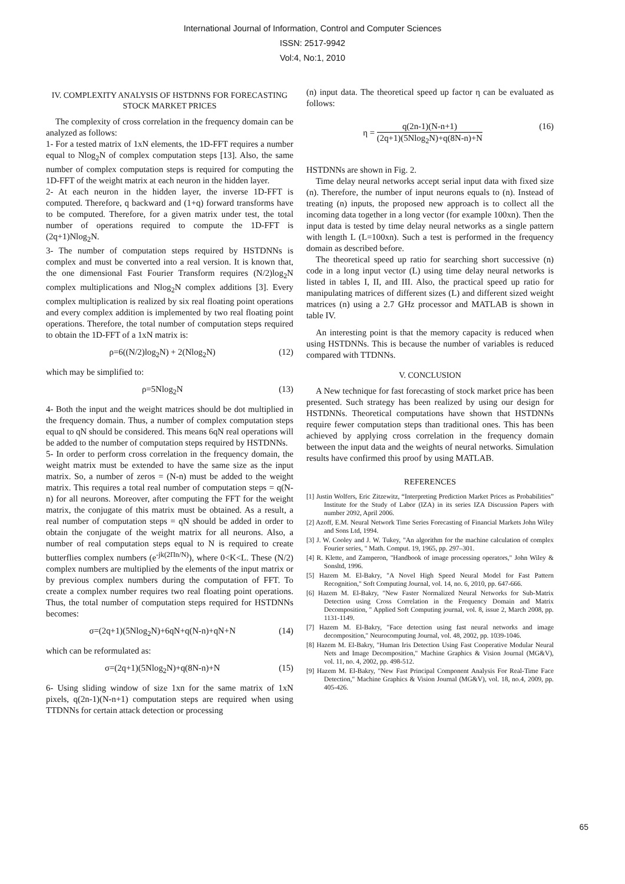International Journal of Information, Control and Computer Sciences
ISSN: 2517-9942
Vol:4, No:1, 2010
IV. COMPLEXITY ANALYSIS OF HSTDNNS FOR FORECASTING STOCK MARKET PRICES
The complexity of cross correlation in the frequency domain can be analyzed as follows:
1- For a tested matrix of 1xN elements, the 1D-FFT requires a number equal to Nlog<sub>2</sub>N of complex computation steps [13]. Also, the same number of complex computation steps is required for computing the 1D-FFT of the weight matrix at each neuron in the hidden layer.
2- At each neuron in the hidden layer, the inverse 1D-FFT is computed. Therefore, q backward and (1+q) forward transforms have to be computed. Therefore, for a given matrix under test, the total number of operations required to compute the 1D-FFT is (2q+1)Nlog<sub>2</sub>N.
3- The number of computation steps required by HSTDNNs is complex and must be converted into a real version. It is known that, the one dimensional Fast Fourier Transform requires (N/2)log<sub>2</sub>N complex multiplications and Nlog<sub>2</sub>N complex additions [3]. Every complex multiplication is realized by six real floating point operations and every complex addition is implemented by two real floating point operations. Therefore, the total number of computation steps required to obtain the 1D-FFT of a 1xN matrix is:
ρ=6((N/2)log<sub>2</sub>N) + 2(Nlog<sub>2</sub>N) (12)
which may be simplified to:
ρ=5Nlog<sub>2</sub>N (13)
4- Both the input and the weight matrices should be dot multiplied in the frequency domain. Thus, a number of complex computation steps equal to qN should be considered. This means 6qN real operations will be added to the number of computation steps required by HSTDNNs.
5- In order to perform cross correlation in the frequency domain, the weight matrix must be extended to have the same size as the input matrix. So, a number of zeros = (N-n) must be added to the weight matrix. This requires a total real number of computation steps = q(N-n) for all neurons. Moreover, after computing the FFT for the weight matrix, the conjugate of this matrix must be obtained. As a result, a real number of computation steps = qN should be added in order to obtain the conjugate of the weight matrix for all neurons. Also, a number of real computation steps equal to N is required to create butterflies complex numbers (e<sup>-jk(2Πn/N)</sup>), where 0<K<L. These (N/2) complex numbers are multiplied by the elements of the input matrix or by previous complex numbers during the computation of FFT. To create a complex number requires two real floating point operations. Thus, the total number of computation steps required for HSTDNNs becomes:
σ=(2q+1)(5Nlog<sub>2</sub>N)+6qN+q(N-n)+qN+N (14)
which can be reformulated as:
σ=(2q+1)(5Nlog<sub>2</sub>N)+q(8N-n)+N (15)
6- Using sliding window of size 1xn for the same matrix of 1xN pixels, q(2n-1)(N-n+1) computation steps are required when using TTDNNs for certain attack detection or processing
(n) input data. The theoretical speed up factor η can be evaluated as follows:
η =
q(2n-1)(N-n+1)
(2q+1)(5Nlog<sub>2</sub>N)+q(8N-n)+N
(16)
HSTDNNs are shown in Fig. 2.
Time delay neural networks accept serial input data with fixed size (n). Therefore, the number of input neurons equals to (n). Instead of treating (n) inputs, the proposed new approach is to collect all the incoming data together in a long vector (for example 100xn). Then the input data is tested by time delay neural networks as a single pattern with length L (L=100xn). Such a test is performed in the frequency domain as described before.
The theoretical speed up ratio for searching short successive (n) code in a long input vector (L) using time delay neural networks is listed in tables I, II, and III. Also, the practical speed up ratio for manipulating matrices of different sizes (L) and different sized weight matrices (n) using a 2.7 GHz processor and MATLAB is shown in table IV.
An interesting point is that the memory capacity is reduced when using HSTDNNs. This is because the number of variables is reduced compared with TTDNNs.
V. CONCLUSION
A New technique for fast forecasting of stock market price has been presented. Such strategy has been realized by using our design for HSTDNNs. Theoretical computations have shown that HSTDNNs require fewer computation steps than traditional ones. This has been achieved by applying cross correlation in the frequency domain between the input data and the weights of neural networks. Simulation results have confirmed this proof by using MATLAB.
REFERENCES
[1] Justin Wolfers, Eric Zitzewitz, “Interpreting Prediction Market Prices as Probabilities” Institute for the Study of Labor (IZA) in its series IZA Discussion Papers with number 2092, April 2006.
[2] Azoff, E.M. Neural Network Time Series Forecasting of Financial Markets John Wiley and Sons Ltd, 1994.
[3] J. W. Cooley and J. W. Tukey, "An algorithm for the machine calculation of complex Fourier series, " Math. Comput. 19, 1965, pp. 297–301.
[4] R. Klette, and Zamperon, "Handbook of image processing operators," John Wiley & Sonsltd, 1996.
[5] Hazem M. El-Bakry, "A Novel High Speed Neural Model for Fast Pattern Recognition," Soft Computing Journal, vol. 14, no. 6, 2010, pp. 647-666.
[6] Hazem M. El-Bakry, "New Faster Normalized Neural Networks for Sub-Matrix Detection using Cross Correlation in the Frequency Domain and Matrix Decomposition, " Applied Soft Computing journal, vol. 8, issue 2, March 2008, pp. 1131-1149.
[7] Hazem M. El-Bakry, "Face detection using fast neural networks and image decomposition," Neurocomputing Journal, vol. 48, 2002, pp. 1039-1046.
[8] Hazem M. El-Bakry, "Human Iris Detection Using Fast Cooperative Modular Neural Nets and Image Decomposition," Machine Graphics & Vision Journal (MG&V), vol. 11, no. 4, 2002, pp. 498-512.
[9] Hazem M. El-Bakry, "New Fast Principal Component Analysis For Real-Time Face Detection," Machine Graphics & Vision Journal (MG&V), vol. 18, no.4, 2009, pp. 405-426.
65